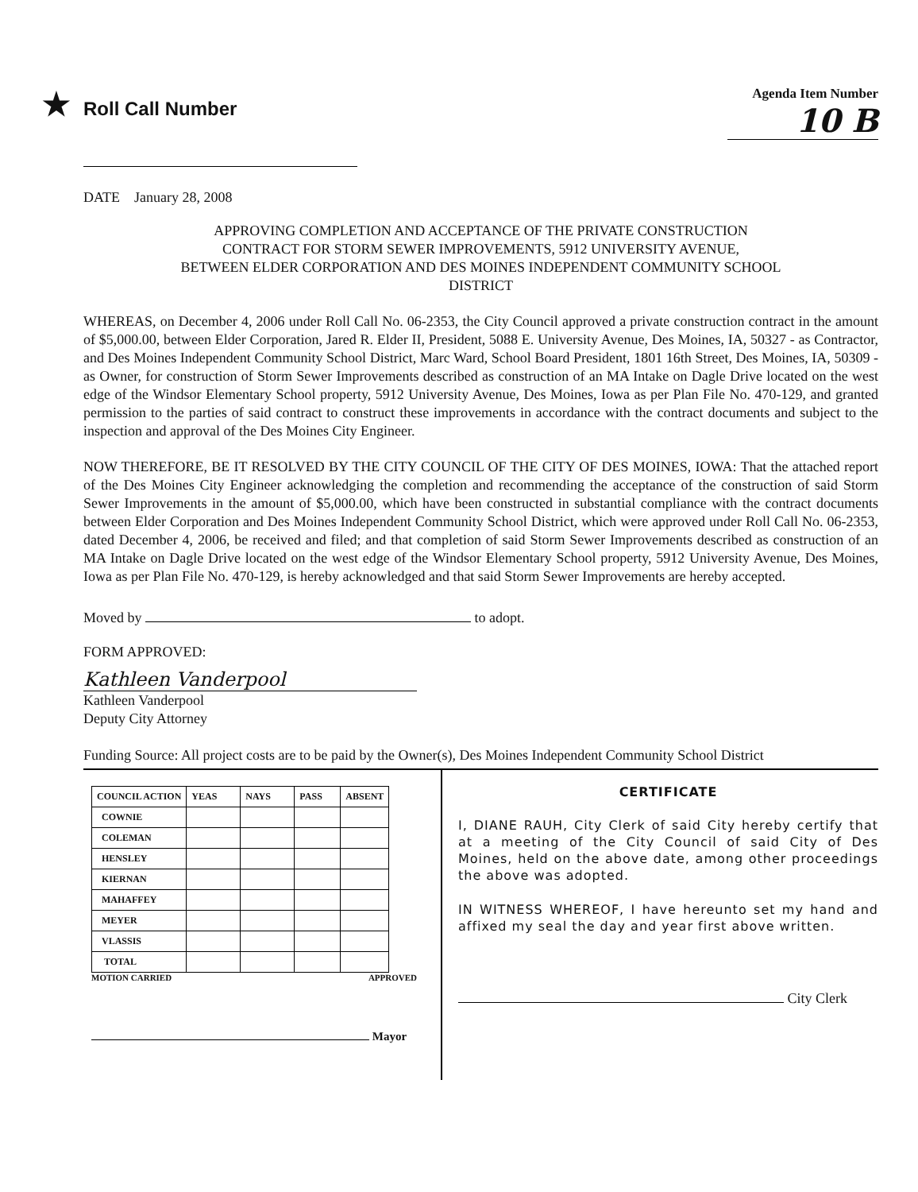★ Roll Call Number
Agenda Item Number
10 B
DATE January 28, 2008
APPROVING COMPLETION AND ACCEPTANCE OF THE PRIVATE CONSTRUCTION
CONTRACT FOR STORM SEWER IMPROVEMENTS, 5912 UNIVERSITY AVENUE,
BETWEEN ELDER CORPORATION AND DES MOINES INDEPENDENT COMMUNITY SCHOOL
DISTRICT
WHEREAS, on December 4, 2006 under Roll Call No. 06-2353, the City Council approved a private construction contract in the amount of $5,000.00, between Elder Corporation, Jared R. Elder II, President, 5088 E. University Avenue, Des Moines, IA, 50327 - as Contractor, and Des Moines Independent Community School District, Marc Ward, School Board President, 1801 16th Street, Des Moines, IA, 50309 - as Owner, for construction of Storm Sewer Improvements described as construction of an MA Intake on Dagle Drive located on the west edge of the Windsor Elementary School property, 5912 University Avenue, Des Moines, Iowa as per Plan File No. 470-129, and granted permission to the parties of said contract to construct these improvements in accordance with the contract documents and subject to the inspection and approval of the Des Moines City Engineer.
NOW THEREFORE, BE IT RESOLVED BY THE CITY COUNCIL OF THE CITY OF DES MOINES, IOWA: That the attached report of the Des Moines City Engineer acknowledging the completion and recommending the acceptance of the construction of said Storm Sewer Improvements in the amount of $5,000.00, which have been constructed in substantial compliance with the contract documents between Elder Corporation and Des Moines Independent Community School District, which were approved under Roll Call No. 06-2353, dated December 4, 2006, be received and filed; and that completion of said Storm Sewer Improvements described as construction of an MA Intake on Dagle Drive located on the west edge of the Windsor Elementary School property, 5912 University Avenue, Des Moines, Iowa as per Plan File No. 470-129, is hereby acknowledged and that said Storm Sewer Improvements are hereby accepted.
Moved by to adopt.
FORM APPROVED:
Kathleen Vanderpool
Kathleen Vanderpool
Deputy City Attorney
Funding Source: All project costs are to be paid by the Owner(s), Des Moines Independent Community School District
| COUNCIL ACTION | YEAS | NAYS | PASS | ABSENT |
| --- | --- | --- | --- | --- |
| COWNIE | | | | |
| COLEMAN | | | | |
| HENSLEY | | | | |
| KIERNAN | | | | |
| MAHAFFEY | | | | |
| MEYER | | | | |
| VLASSIS | | | | |
| TOTAL | | | | |
MOTION CARRIED APPROVED
Mayor
CERTIFICATE
I, DIANE RAUH, City Clerk of said City hereby certify that at a meeting of the City Council of said City of Des Moines, held on the above date, among other proceedings the above was adopted.
IN WITNESS WHEREOF, I have hereunto set my hand and affixed my seal the day and year first above written.
City Clerk